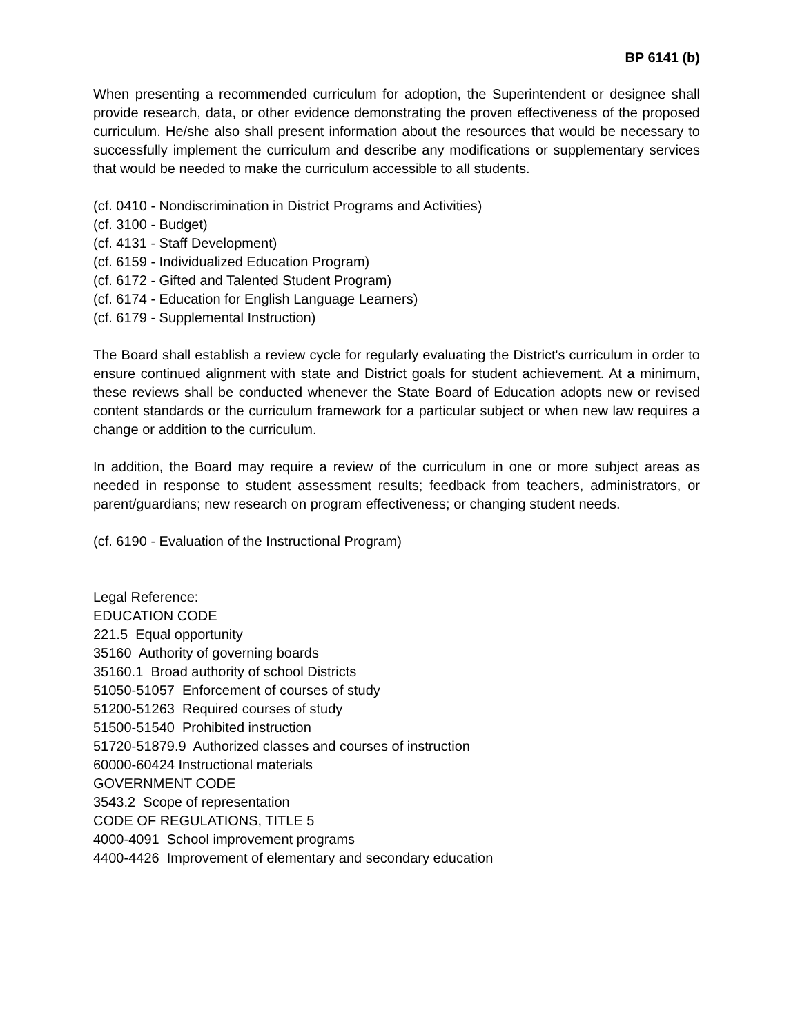BP 6141 (b)
When presenting a recommended curriculum for adoption, the Superintendent or designee shall provide research, data, or other evidence demonstrating the proven effectiveness of the proposed curriculum. He/she also shall present information about the resources that would be necessary to successfully implement the curriculum and describe any modifications or supplementary services that would be needed to make the curriculum accessible to all students.
(cf. 0410 - Nondiscrimination in District Programs and Activities)
(cf. 3100 - Budget)
(cf. 4131 - Staff Development)
(cf. 6159 - Individualized Education Program)
(cf. 6172 - Gifted and Talented Student Program)
(cf. 6174 - Education for English Language Learners)
(cf. 6179 - Supplemental Instruction)
The Board shall establish a review cycle for regularly evaluating the District's curriculum in order to ensure continued alignment with state and District goals for student achievement. At a minimum, these reviews shall be conducted whenever the State Board of Education adopts new or revised content standards or the curriculum framework for a particular subject or when new law requires a change or addition to the curriculum.
In addition, the Board may require a review of the curriculum in one or more subject areas as needed in response to student assessment results; feedback from teachers, administrators, or parent/guardians; new research on program effectiveness; or changing student needs.
(cf. 6190 - Evaluation of the Instructional Program)
Legal Reference:
EDUCATION CODE
221.5 Equal opportunity
35160 Authority of governing boards
35160.1 Broad authority of school Districts
51050-51057 Enforcement of courses of study
51200-51263 Required courses of study
51500-51540 Prohibited instruction
51720-51879.9 Authorized classes and courses of instruction
60000-60424 Instructional materials
GOVERNMENT CODE
3543.2 Scope of representation
CODE OF REGULATIONS, TITLE 5
4000-4091 School improvement programs
4400-4426 Improvement of elementary and secondary education